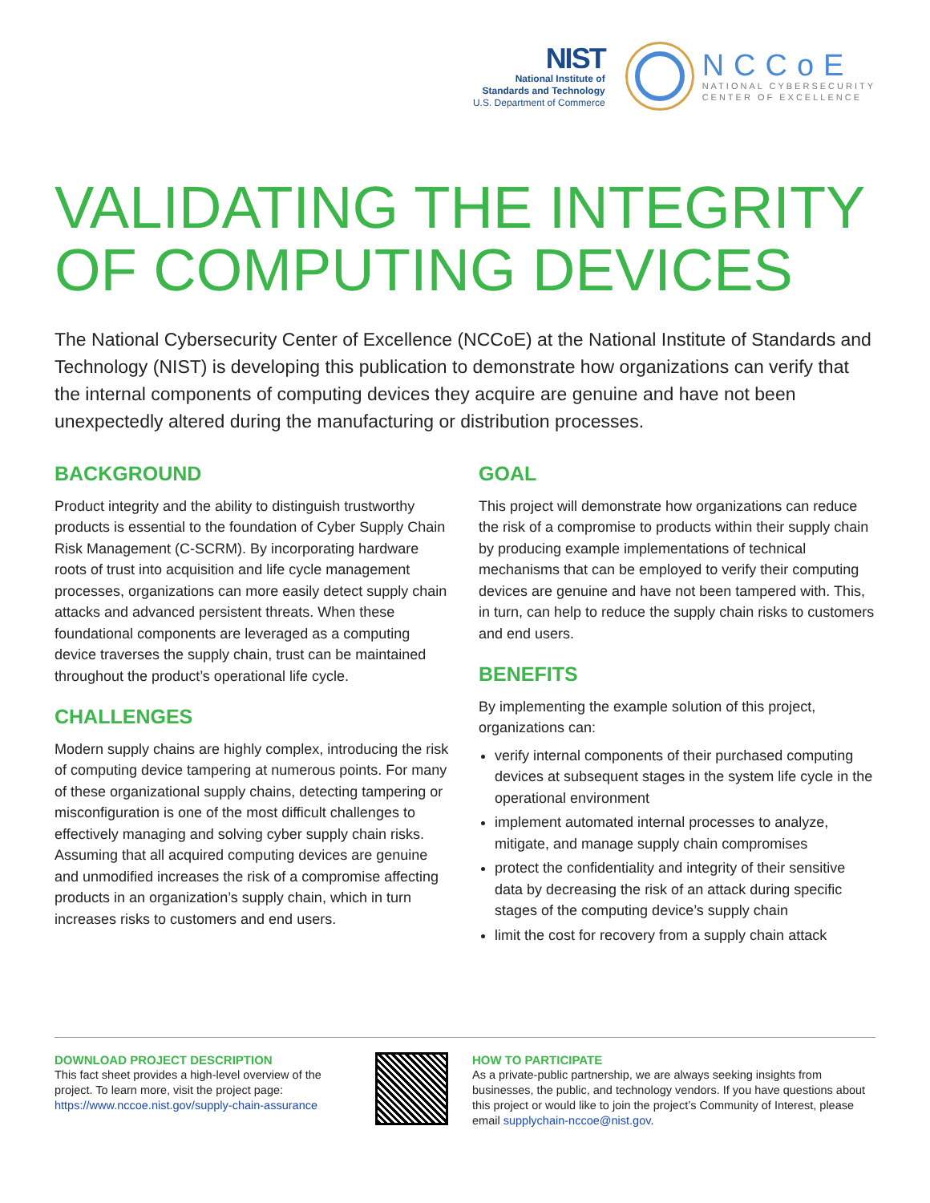NIST
National Institute of
Standards and Technology
U.S. Department of Commerce
NCCoE
NATIONAL CYBERSECURITY
CENTER OF EXCELLENCE
VALIDATING THE INTEGRITY OF COMPUTING DEVICES
The National Cybersecurity Center of Excellence (NCCoE) at the National Institute of Standards and Technology (NIST) is developing this publication to demonstrate how organizations can verify that the internal components of computing devices they acquire are genuine and have not been unexpectedly altered during the manufacturing or distribution processes.
BACKGROUND
Product integrity and the ability to distinguish trustworthy products is essential to the foundation of Cyber Supply Chain Risk Management (C-SCRM). By incorporating hardware roots of trust into acquisition and life cycle management processes, organizations can more easily detect supply chain attacks and advanced persistent threats. When these foundational components are leveraged as a computing device traverses the supply chain, trust can be maintained throughout the product’s operational life cycle.
CHALLENGES
Modern supply chains are highly complex, introducing the risk of computing device tampering at numerous points. For many of these organizational supply chains, detecting tampering or misconfiguration is one of the most difficult challenges to effectively managing and solving cyber supply chain risks. Assuming that all acquired computing devices are genuine and unmodified increases the risk of a compromise affecting products in an organization’s supply chain, which in turn increases risks to customers and end users.
GOAL
This project will demonstrate how organizations can reduce the risk of a compromise to products within their supply chain by producing example implementations of technical mechanisms that can be employed to verify their computing devices are genuine and have not been tampered with. This, in turn, can help to reduce the supply chain risks to customers and end users.
BENEFITS
By implementing the example solution of this project, organizations can:
verify internal components of their purchased computing devices at subsequent stages in the system life cycle in the operational environment
implement automated internal processes to analyze, mitigate, and manage supply chain compromises
protect the confidentiality and integrity of their sensitive data by decreasing the risk of an attack during specific stages of the computing device’s supply chain
limit the cost for recovery from a supply chain attack
DOWNLOAD PROJECT DESCRIPTION
This fact sheet provides a high-level overview of the project. To learn more, visit the project page: https://www.nccoe.nist.gov/supply-chain-assurance
HOW TO PARTICIPATE
As a private-public partnership, we are always seeking insights from businesses, the public, and technology vendors. If you have questions about this project or would like to join the project’s Community of Interest, please email supplychain-nccoe@nist.gov.